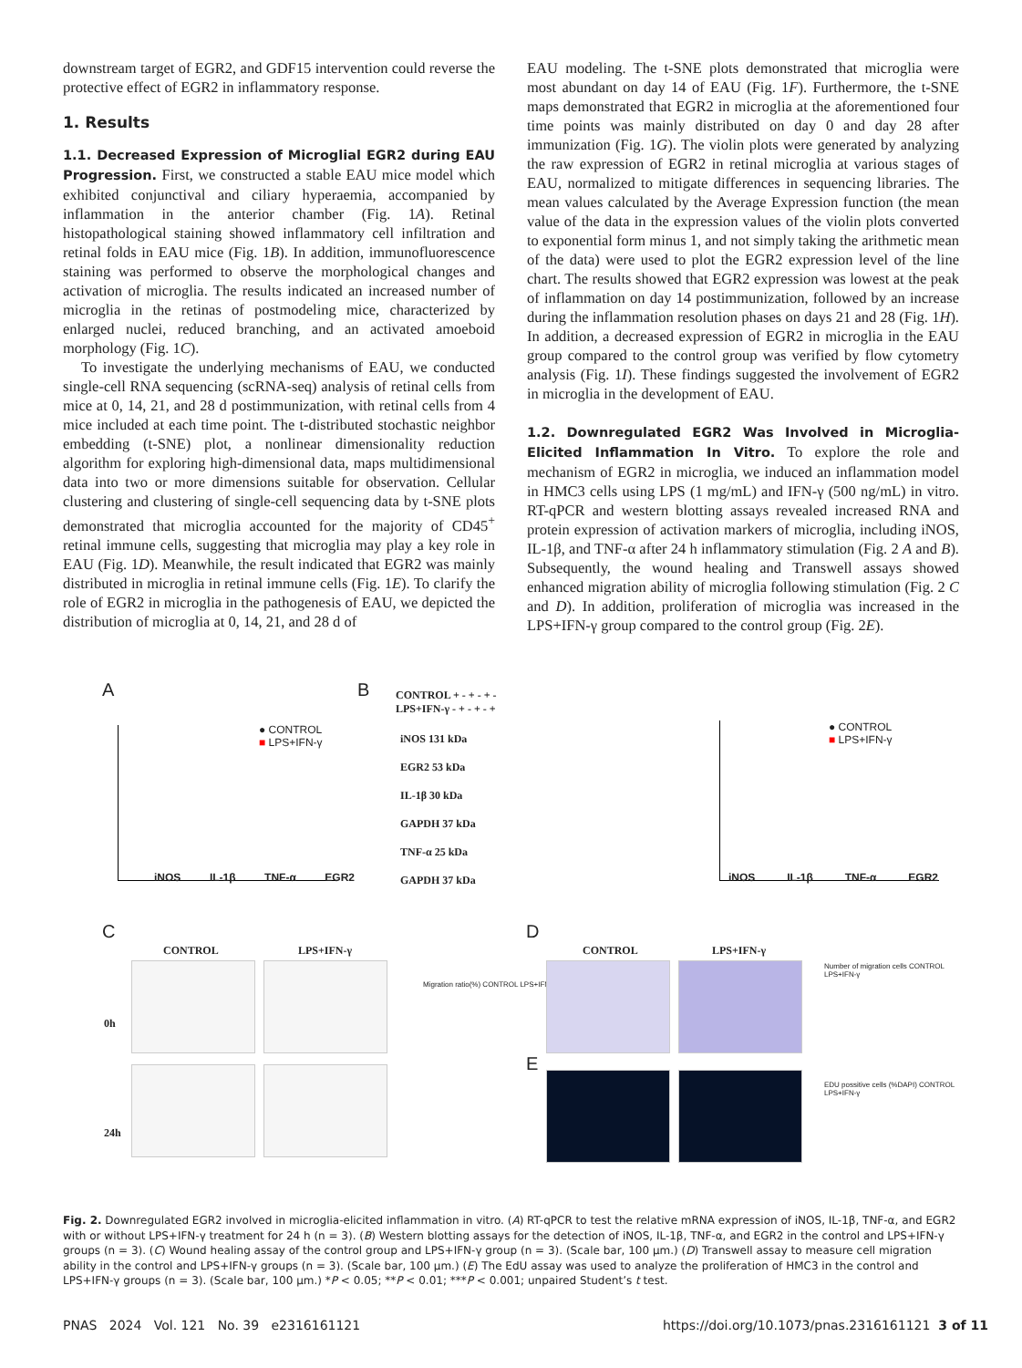downstream target of EGR2, and GDF15 intervention could reverse the protective effect of EGR2 in inflammatory response.
1. Results
1.1. Decreased Expression of Microglial EGR2 during EAU Progression. First, we constructed a stable EAU mice model which exhibited conjunctival and ciliary hyperaemia, accompanied by inflammation in the anterior chamber (Fig. 1A). Retinal histopathological staining showed inflammatory cell infiltration and retinal folds in EAU mice (Fig. 1B). In addition, immunofluorescence staining was performed to observe the morphological changes and activation of microglia. The results indicated an increased number of microglia in the retinas of postmodeling mice, characterized by enlarged nuclei, reduced branching, and an activated amoeboid morphology (Fig. 1C).
To investigate the underlying mechanisms of EAU, we conducted single-cell RNA sequencing (scRNA-seq) analysis of retinal cells from mice at 0, 14, 21, and 28 d postimmunization, with retinal cells from 4 mice included at each time point. The t-distributed stochastic neighbor embedding (t-SNE) plot, a nonlinear dimensionality reduction algorithm for exploring high-dimensional data, maps multidimensional data into two or more dimensions suitable for observation. Cellular clustering and clustering of single-cell sequencing data by t-SNE plots demonstrated that microglia accounted for the majority of CD45<sup>+</sup> retinal immune cells, suggesting that microglia may play a key role in EAU (Fig. 1D). Meanwhile, the result indicated that EGR2 was mainly distributed in microglia in retinal immune cells (Fig. 1E). To clarify the role of EGR2 in microglia in the pathogenesis of EAU, we depicted the distribution of microglia at 0, 14, 21, and 28 d of
EAU modeling. The t-SNE plots demonstrated that microglia were most abundant on day 14 of EAU (Fig. 1F). Furthermore, the t-SNE maps demonstrated that EGR2 in microglia at the aforementioned four time points was mainly distributed on day 0 and day 28 after immunization (Fig. 1G). The violin plots were generated by analyzing the raw expression of EGR2 in retinal microglia at various stages of EAU, normalized to mitigate differences in sequencing libraries. The mean values calculated by the Average Expression function (the mean value of the data in the expression values of the violin plots converted to exponential form minus 1, and not simply taking the arithmetic mean of the data) were used to plot the EGR2 expression level of the line chart. The results showed that EGR2 expression was lowest at the peak of inflammation on day 14 postimmunization, followed by an increase during the inflammation resolution phases on days 21 and 28 (Fig. 1H). In addition, a decreased expression of EGR2 in microglia in the EAU group compared to the control group was verified by flow cytometry analysis (Fig. 1I). These findings suggested the involvement of EGR2 in microglia in the development of EAU.
1.2. Downregulated EGR2 Was Involved in Microglia-Elicited Inflammation In Vitro. To explore the role and mechanism of EGR2 in microglia, we induced an inflammation model in HMC3 cells using LPS (1 mg/mL) and IFN-γ (500 ng/mL) in vitro. RT-qPCR and western blotting assays revealed increased RNA and protein expression of activation markers of microglia, including iNOS, IL-1β, and TNF-α after 24 h inflammatory stimulation (Fig. 2 A and B). Subsequently, the wound healing and Transwell assays showed enhanced migration ability of microglia following stimulation (Fig. 2 C and D). In addition, proliferation of microglia was increased in the LPS+IFN-γ group compared to the control group (Fig. 2E).
A B
C D
E
● CONTROL
■ LPS+IFN-γ
iNOS IL-1β TNF-α EGR2
CONTROL + - + - + -
LPS+IFN-γ - + - + - +
iNOS 131 kDa
EGR2 53 kDa
IL-1β 30 kDa
GAPDH 37 kDa
TNF-α 25 kDa
GAPDH 37 kDa
● CONTROL
■ LPS+IFN-γ
iNOS IL-1β TNF-α EGR2
CONTROL LPS+IFN-γ
0h
24h
Migration ratio(%) CONTROL LPS+IFN-γ
CONTROL LPS+IFN-γ
Number of migration cells CONTROL LPS+IFN-γ
EDU possitive cells (%DAPI) CONTROL LPS+IFN-γ
Fig. 2. Downregulated EGR2 involved in microglia-elicited inflammation in vitro. (A) RT-qPCR to test the relative mRNA expression of iNOS, IL-1β, TNF-α, and EGR2 with or without LPS+IFN-γ treatment for 24 h (n = 3). (B) Western blotting assays for the detection of iNOS, IL-1β, TNF-α, and EGR2 in the control and LPS+IFN-γ groups (n = 3). (C) Wound healing assay of the control group and LPS+IFN-γ group (n = 3). (Scale bar, 100 μm.) (D) Transwell assay to measure cell migration ability in the control and LPS+IFN-γ groups (n = 3). (Scale bar, 100 μm.) (E) The EdU assay was used to analyze the proliferation of HMC3 in the control and LPS+IFN-γ groups (n = 3). (Scale bar, 100 μm.) *P < 0.05; **P < 0.01; ***P < 0.001; unpaired Student’s t test.
PNAS 2024 Vol. 121 No. 39 e2316161121 https://doi.org/10.1073/pnas.2316161121 3 of 11